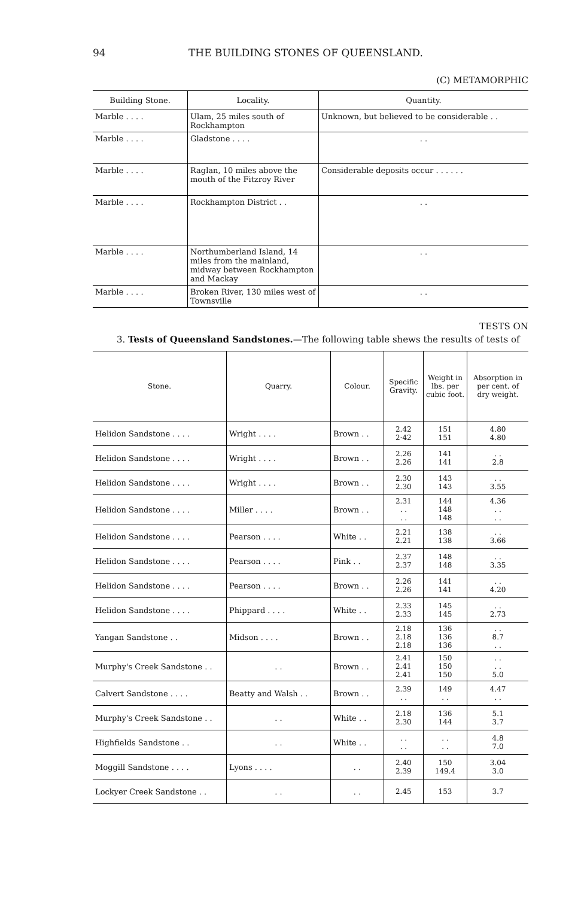94 THE BUILDING STONES OF QUEENSLAND.
(C) METAMORPHIC
| Building Stone. | Locality. | Quantity. |
| --- | --- | --- |
| Marble . . . . | Ulam, 25 miles south of Rockhampton | Unknown, but believed to be considerable . . |
| Marble . . . . | Gladstone . . . . | . . |
| Marble . . . . | Raglan, 10 miles above the mouth of the Fitzroy River | Considerable deposits occur . . . . . . |
| Marble . . . . | Rockhampton District . . | . . |
| Marble . . . . | Northumberland Island, 14 miles from the mainland, midway between Rockhampton and Mackay | . . |
| Marble . . . . | Broken River, 130 miles west of Townsville | . . |
TESTS ON
3. Tests of Queensland Sandstones.—The following table shews the results of tests of
| Stone. | Quarry. | Colour. | Specific Gravity. | Weight in lbs. per cubic foot. | Absorption in per cent. of dry weight. |
| --- | --- | --- | --- | --- | --- |
| Helidon Sandstone . . . . | Wright . . . . | Brown . . | 2.42 2·42 | 151 151 | 4.80 4.80 |
| Helidon Sandstone . . . . | Wright . . . . | Brown . . | 2.26 2.26 | 141 141 | . . 2.8 |
| Helidon Sandstone . . . . | Wright . . . . | Brown . . | 2.30 2.30 | 143 143 | . . 3.55 |
| Helidon Sandstone . . . . | Miller . . . . | Brown . . | 2.31 . . . . | 144 148 148 | 4.36 . . . . |
| Helidon Sandstone . . . . | Pearson . . . . | White . . | 2.21 2.21 | 138 138 | . . 3.66 |
| Helidon Sandstone . . . . | Pearson . . . . | Pink . . | 2.37 2.37 | 148 148 | . . 3.35 |
| Helidon Sandstone . . . . | Pearson . . . . | Brown . . | 2.26 2.26 | 141 141 | . . 4.20 |
| Helidon Sandstone . . . . | Phippard . . . . | White . . | 2.33 2.33 | 145 145 | . . 2.73 |
| Yangan Sandstone . . | Midson . . . . | Brown . . | 2.18 2.18 2.18 | 136 136 136 | . . 8.7 . . |
| Murphy's Creek Sandstone . . | . . | Brown . . | 2.41 2.41 2.41 | 150 150 150 | . . . . 5.0 |
| Calvert Sandstone . . . . | Beatty and Walsh . . | Brown . . | 2.39 . . | 149 . . | 4.47 . . |
| Murphy's Creek Sandstone . . | . . | White . . | 2.18 2.30 | 136 144 | 5.1 3.7 |
| Highfields Sandstone . . | . . | White . . | . . . . | . . . . | 4.8 7.0 |
| Moggill Sandstone . . . . | Lyons . . . . | . . | 2.40 2.39 | 150 149.4 | 3.04 3.0 |
| Lockyer Creek Sandstone . . | . . | . . | 2.45 | 153 | 3.7 |